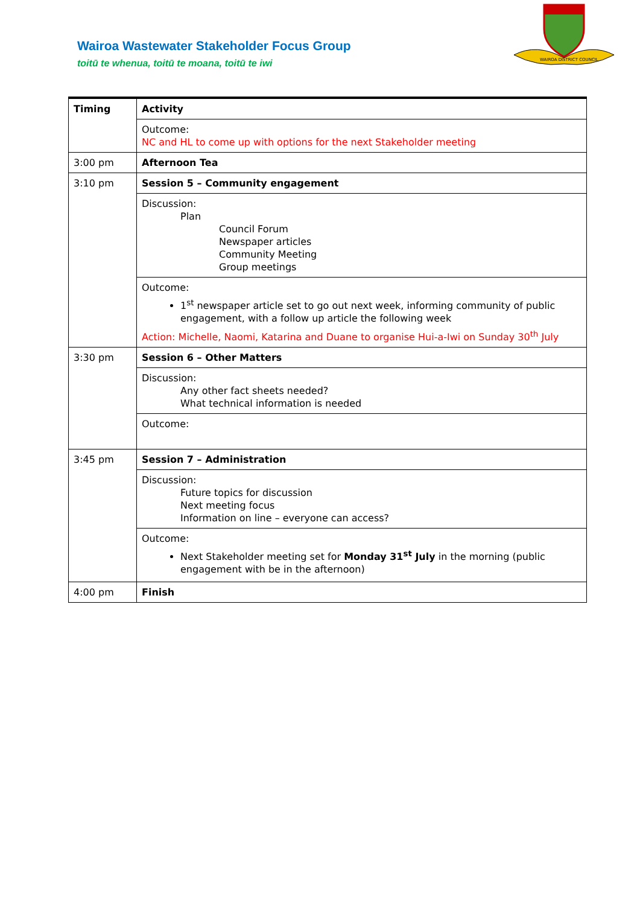Wairoa Wastewater Stakeholder Focus Group
toitū te whenua, toitū te moana, toitū te iwi
WAIROA DISTRICT COUNCIL
| Timing | Activity |
| | Outcome: NC and HL to come up with options for the next Stakeholder meeting |
| 3:00 pm | Afternoon Tea |
| 3:10 pm | Session 5 – Community engagement |
| | Discussion: Plan Council Forum Newspaper articles Community Meeting Group meetings |
| | Outcome: 1<sup>st</sup> newspaper article set to go out next week, informing community of public engagement, with a follow up article the following week Action: Michelle, Naomi, Katarina and Duane to organise Hui-a-Iwi on Sunday 30<sup>th</sup> July |
| 3:30 pm | Session 6 – Other Matters |
| | Discussion: Any other fact sheets needed? What technical information is needed |
| | Outcome: |
| 3:45 pm | Session 7 – Administration |
| | Discussion: Future topics for discussion Next meeting focus Information on line – everyone can access? |
| | Outcome: Next Stakeholder meeting set for Monday 31<sup>st</sup> July in the morning (public engagement with be in the afternoon) |
| 4:00 pm | Finish |